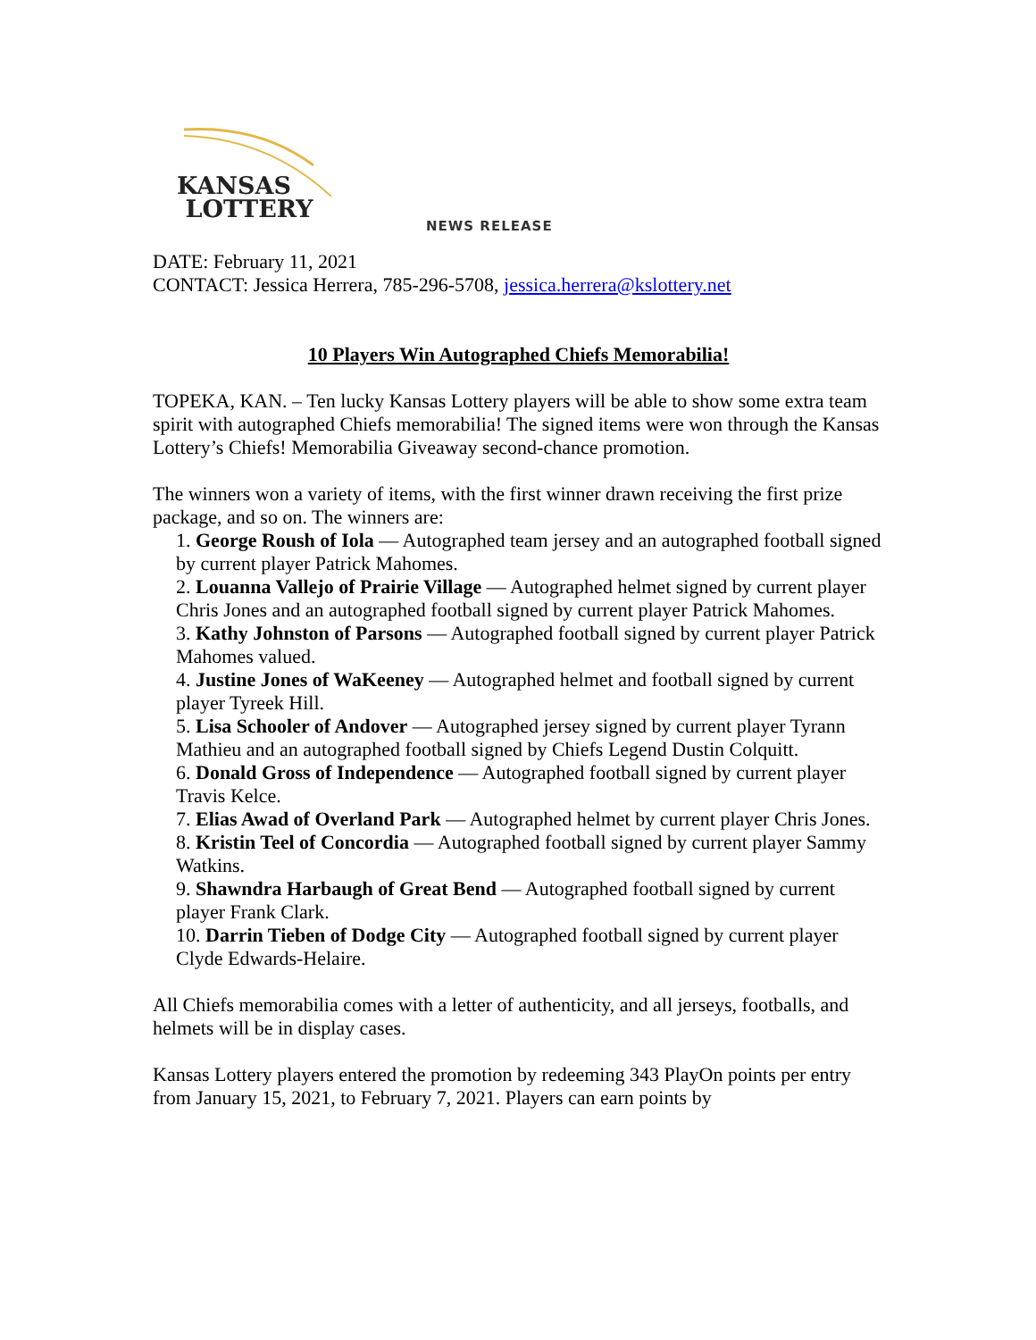KANSAS
LOTTERY
NEWS RELEASE
DATE: February 11, 2021
CONTACT: Jessica Herrera, 785-296-5708, jessica.herrera@kslottery.net
10 Players Win Autographed Chiefs Memorabilia!
TOPEKA, KAN. – Ten lucky Kansas Lottery players will be able to show some extra team spirit with autographed Chiefs memorabilia! The signed items were won through the Kansas Lottery’s Chiefs! Memorabilia Giveaway second-chance promotion.
The winners won a variety of items, with the first winner drawn receiving the first prize package, and so on. The winners are:
1. George Roush of Iola — Autographed team jersey and an autographed football signed by current player Patrick Mahomes.
2. Louanna Vallejo of Prairie Village — Autographed helmet signed by current player Chris Jones and an autographed football signed by current player Patrick Mahomes.
3. Kathy Johnston of Parsons — Autographed football signed by current player Patrick Mahomes valued.
4. Justine Jones of WaKeeney — Autographed helmet and football signed by current player Tyreek Hill.
5. Lisa Schooler of Andover — Autographed jersey signed by current player Tyrann Mathieu and an autographed football signed by Chiefs Legend Dustin Colquitt.
6. Donald Gross of Independence — Autographed football signed by current player Travis Kelce.
7. Elias Awad of Overland Park — Autographed helmet by current player Chris Jones.
8. Kristin Teel of Concordia — Autographed football signed by current player Sammy Watkins.
9. Shawndra Harbaugh of Great Bend — Autographed football signed by current player Frank Clark.
10. Darrin Tieben of Dodge City — Autographed football signed by current player Clyde Edwards-Helaire.
All Chiefs memorabilia comes with a letter of authenticity, and all jerseys, footballs, and helmets will be in display cases.
Kansas Lottery players entered the promotion by redeeming 343 PlayOn points per entry from January 15, 2021, to February 7, 2021. Players can earn points by